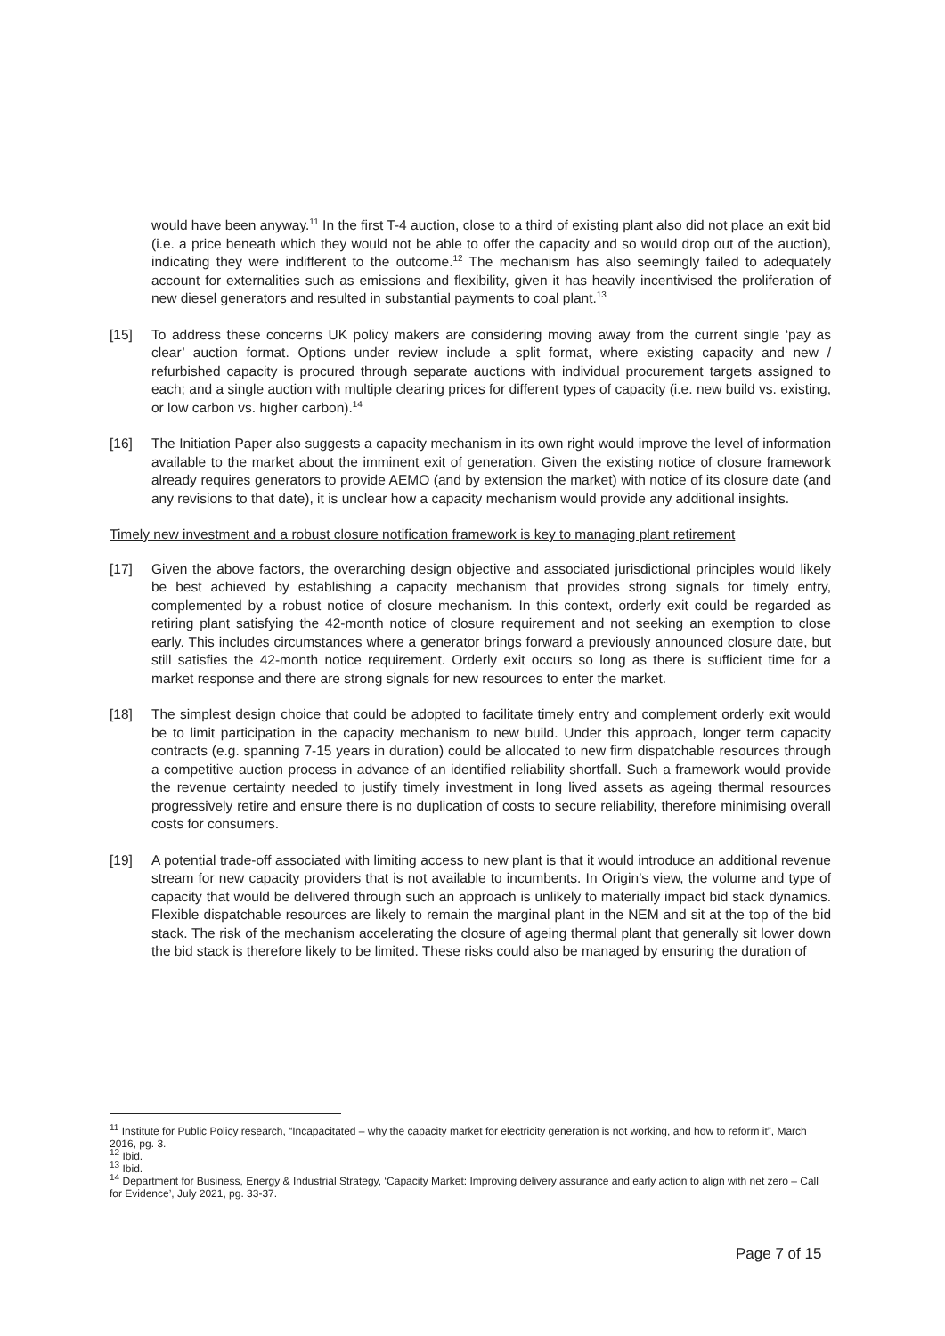would have been anyway.<sup>11</sup> In the first T-4 auction, close to a third of existing plant also did not place an exit bid (i.e. a price beneath which they would not be able to offer the capacity and so would drop out of the auction), indicating they were indifferent to the outcome.<sup>12</sup> The mechanism has also seemingly failed to adequately account for externalities such as emissions and flexibility, given it has heavily incentivised the proliferation of new diesel generators and resulted in substantial payments to coal plant.<sup>13</sup>
[15] To address these concerns UK policy makers are considering moving away from the current single ‘pay as clear’ auction format. Options under review include a split format, where existing capacity and new / refurbished capacity is procured through separate auctions with individual procurement targets assigned to each; and a single auction with multiple clearing prices for different types of capacity (i.e. new build vs. existing, or low carbon vs. higher carbon).<sup>14</sup>
[16] The Initiation Paper also suggests a capacity mechanism in its own right would improve the level of information available to the market about the imminent exit of generation. Given the existing notice of closure framework already requires generators to provide AEMO (and by extension the market) with notice of its closure date (and any revisions to that date), it is unclear how a capacity mechanism would provide any additional insights.
Timely new investment and a robust closure notification framework is key to managing plant retirement
[17] Given the above factors, the overarching design objective and associated jurisdictional principles would likely be best achieved by establishing a capacity mechanism that provides strong signals for timely entry, complemented by a robust notice of closure mechanism. In this context, orderly exit could be regarded as retiring plant satisfying the 42-month notice of closure requirement and not seeking an exemption to close early. This includes circumstances where a generator brings forward a previously announced closure date, but still satisfies the 42-month notice requirement. Orderly exit occurs so long as there is sufficient time for a market response and there are strong signals for new resources to enter the market.
[18] The simplest design choice that could be adopted to facilitate timely entry and complement orderly exit would be to limit participation in the capacity mechanism to new build. Under this approach, longer term capacity contracts (e.g. spanning 7-15 years in duration) could be allocated to new firm dispatchable resources through a competitive auction process in advance of an identified reliability shortfall. Such a framework would provide the revenue certainty needed to justify timely investment in long lived assets as ageing thermal resources progressively retire and ensure there is no duplication of costs to secure reliability, therefore minimising overall costs for consumers.
[19] A potential trade-off associated with limiting access to new plant is that it would introduce an additional revenue stream for new capacity providers that is not available to incumbents. In Origin’s view, the volume and type of capacity that would be delivered through such an approach is unlikely to materially impact bid stack dynamics. Flexible dispatchable resources are likely to remain the marginal plant in the NEM and sit at the top of the bid stack. The risk of the mechanism accelerating the closure of ageing thermal plant that generally sit lower down the bid stack is therefore likely to be limited. These risks could also be managed by ensuring the duration of
<sup>11</sup> Institute for Public Policy research, “Incapacitated – why the capacity market for electricity generation is not working, and how to reform it”, March 2016, pg. 3.
<sup>12</sup> Ibid.
<sup>13</sup> Ibid.
<sup>14</sup> Department for Business, Energy & Industrial Strategy, ‘Capacity Market: Improving delivery assurance and early action to align with net zero – Call for Evidence’, July 2021, pg. 33-37.
Page 7 of 15